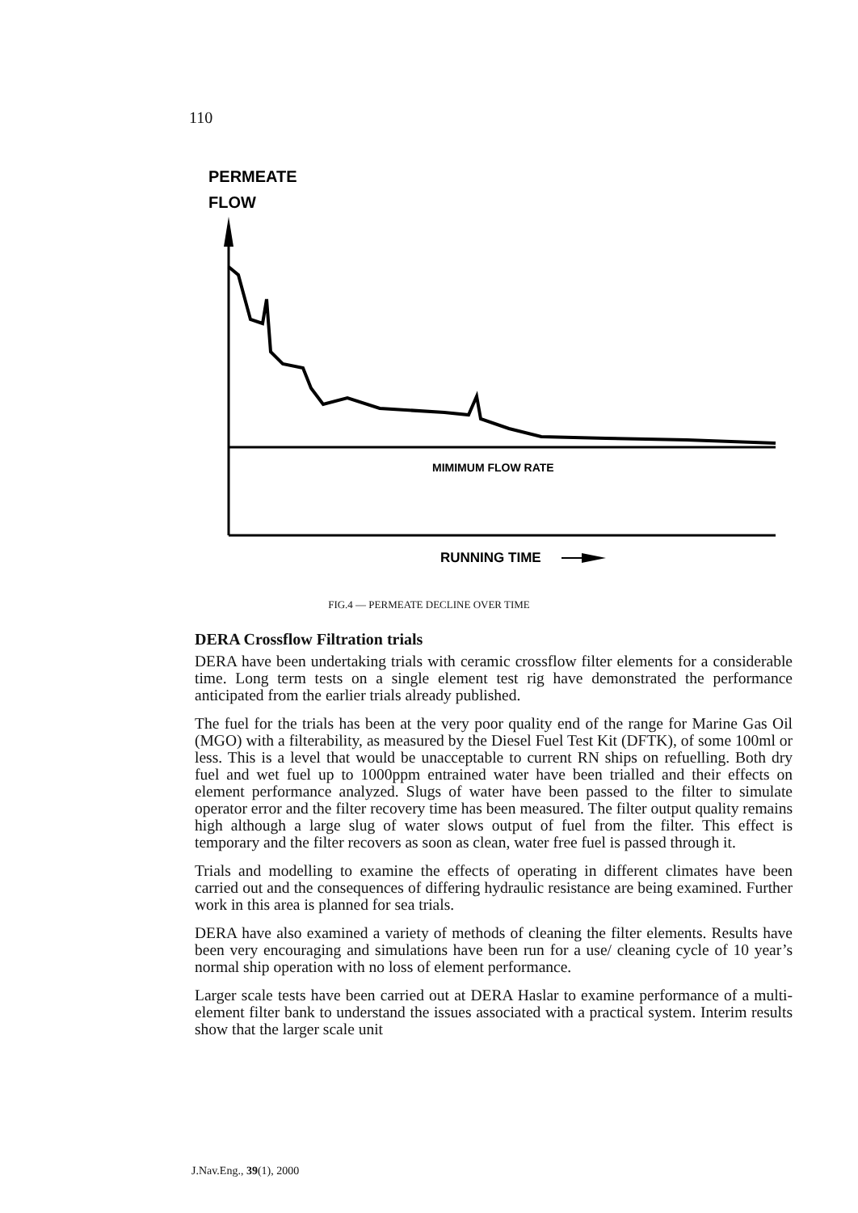110
PERMEATE
FLOW
MIMIMUM FLOW RATE
RUNNING TIME
FIG.4 — PERMEATE DECLINE OVER TIME
DERA Crossflow Filtration trials
DERA have been undertaking trials with ceramic crossflow filter elements for a considerable time. Long term tests on a single element test rig have demonstrated the performance anticipated from the earlier trials already published.
The fuel for the trials has been at the very poor quality end of the range for Marine Gas Oil (MGO) with a filterability, as measured by the Diesel Fuel Test Kit (DFTK), of some 100ml or less. This is a level that would be unacceptable to current RN ships on refuelling. Both dry fuel and wet fuel up to 1000ppm entrained water have been trialled and their effects on element performance analyzed. Slugs of water have been passed to the filter to simulate operator error and the filter recovery time has been measured. The filter output quality remains high although a large slug of water slows output of fuel from the filter. This effect is temporary and the filter recovers as soon as clean, water free fuel is passed through it.
Trials and modelling to examine the effects of operating in different climates have been carried out and the consequences of differing hydraulic resistance are being examined. Further work in this area is planned for sea trials.
DERA have also examined a variety of methods of cleaning the filter elements. Results have been very encouraging and simulations have been run for a use/ cleaning cycle of 10 year’s normal ship operation with no loss of element performance.
Larger scale tests have been carried out at DERA Haslar to examine performance of a multi-element filter bank to understand the issues associated with a practical system. Interim results show that the larger scale unit
J.Nav.Eng., 39(1), 2000